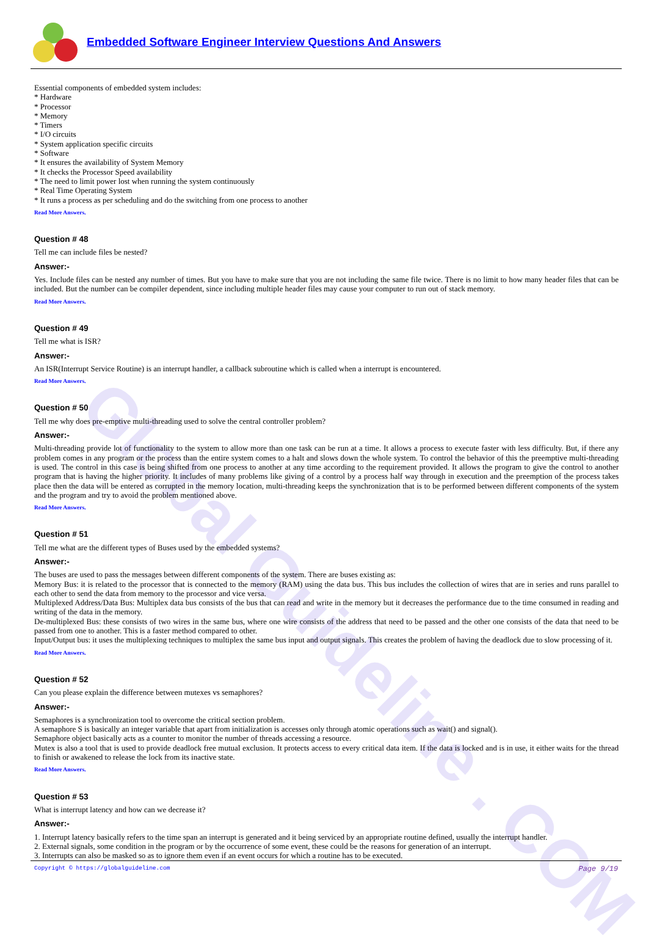Global Guideline . COM
Embedded Software Engineer Interview Questions And Answers
Essential components of embedded system includes:
* Hardware
* Processor
* Memory
* Timers
* I/O circuits
* System application specific circuits
* Software
* It ensures the availability of System Memory
* It checks the Processor Speed availability
* The need to limit power lost when running the system continuously
* Real Time Operating System
* It runs a process as per scheduling and do the switching from one process to another
Read More Answers.
Question # 48
Tell me can include files be nested?
Answer:-
Yes. Include files can be nested any number of times. But you have to make sure that you are not including the same file twice. There is no limit to how many header files that can be included. But the number can be compiler dependent, since including multiple header files may cause your computer to run out of stack memory.
Read More Answers.
Question # 49
Tell me what is ISR?
Answer:-
An ISR(Interrupt Service Routine) is an interrupt handler, a callback subroutine which is called when a interrupt is encountered.
Read More Answers.
Question # 50
Tell me why does pre-emptive multi-threading used to solve the central controller problem?
Answer:-
Multi-threading provide lot of functionality to the system to allow more than one task can be run at a time. It allows a process to execute faster with less difficulty. But, if there any problem comes in any program or the process than the entire system comes to a halt and slows down the whole system. To control the behavior of this the preemptive multi-threading is used. The control in this case is being shifted from one process to another at any time according to the requirement provided. It allows the program to give the control to another program that is having the higher priority. It includes of many problems like giving of a control by a process half way through in execution and the preemption of the process takes place then the data will be entered as corrupted in the memory location, multi-threading keeps the synchronization that is to be performed between different components of the system and the program and try to avoid the problem mentioned above.
Read More Answers.
Question # 51
Tell me what are the different types of Buses used by the embedded systems?
Answer:-
The buses are used to pass the messages between different components of the system. There are buses existing as:
Memory Bus: it is related to the processor that is connected to the memory (RAM) using the data bus. This bus includes the collection of wires that are in series and runs parallel to each other to send the data from memory to the processor and vice versa.
Multiplexed Address/Data Bus: Multiplex data bus consists of the bus that can read and write in the memory but it decreases the performance due to the time consumed in reading and writing of the data in the memory.
De-multiplexed Bus: these consists of two wires in the same bus, where one wire consists of the address that need to be passed and the other one consists of the data that need to be passed from one to another. This is a faster method compared to other.
Input/Output bus: it uses the multiplexing techniques to multiplex the same bus input and output signals. This creates the problem of having the deadlock due to slow processing of it.
Read More Answers.
Question # 52
Can you please explain the difference between mutexes vs semaphores?
Answer:-
Semaphores is a synchronization tool to overcome the critical section problem.
A semaphore S is basically an integer variable that apart from initialization is accesses only through atomic operations such as wait() and signal().
Semaphore object basically acts as a counter to monitor the number of threads accessing a resource.
Mutex is also a tool that is used to provide deadlock free mutual exclusion. It protects access to every critical data item. If the data is locked and is in use, it either waits for the thread to finish or awakened to release the lock from its inactive state.
Read More Answers.
Question # 53
What is interrupt latency and how can we decrease it?
Answer:-
1. Interrupt latency basically refers to the time span an interrupt is generated and it being serviced by an appropriate routine defined, usually the interrupt handler.
2. External signals, some condition in the program or by the occurrence of some event, these could be the reasons for generation of an interrupt.
3. Interrupts can also be masked so as to ignore them even if an event occurs for which a routine has to be executed.
Copyright © https://globalguideline.com Page 9/19